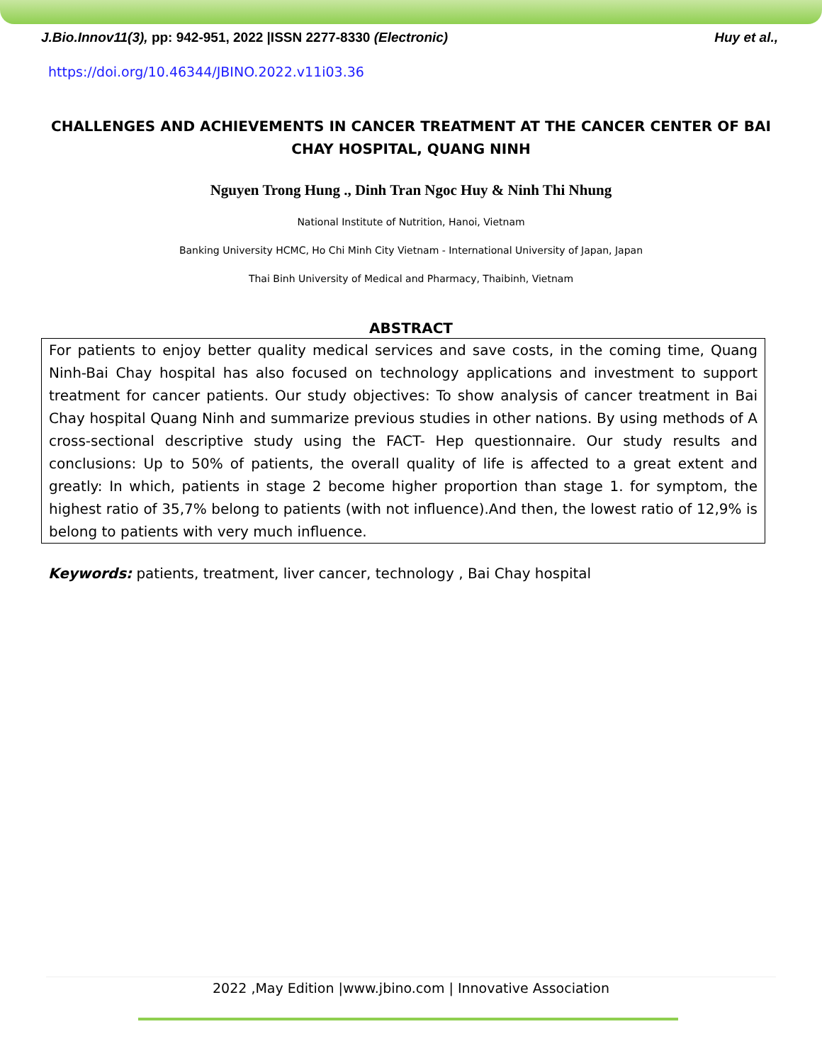J.Bio.Innov11(3), pp: 942-951, 2022 |ISSN 2277-8330 (Electronic) Huy et al.,
https://doi.org/10.46344/JBINO.2022.v11i03.36
CHALLENGES AND ACHIEVEMENTS IN CANCER TREATMENT AT THE CANCER CENTER OF BAI CHAY HOSPITAL, QUANG NINH
Nguyen Trong Hung ., Dinh Tran Ngoc Huy & Ninh Thi Nhung
National Institute of Nutrition, Hanoi, Vietnam
Banking University HCMC, Ho Chi Minh City Vietnam - International University of Japan, Japan
Thai Binh University of Medical and Pharmacy, Thaibinh, Vietnam
ABSTRACT
For patients to enjoy better quality medical services and save costs, in the coming time, Quang Ninh-Bai Chay hospital has also focused on technology applications and investment to support treatment for cancer patients. Our study objectives: To show analysis of cancer treatment in Bai Chay hospital Quang Ninh and summarize previous studies in other nations. By using methods of A cross-sectional descriptive study using the FACT- Hep questionnaire. Our study results and conclusions: Up to 50% of patients, the overall quality of life is affected to a great extent and greatly: In which, patients in stage 2 become higher proportion than stage 1. for symptom, the highest ratio of 35,7% belong to patients (with not influence).And then, the lowest ratio of 12,9% is belong to patients with very much influence.
Keywords: patients, treatment, liver cancer, technology , Bai Chay hospital
2022 ,May Edition |www.jbino.com | Innovative Association